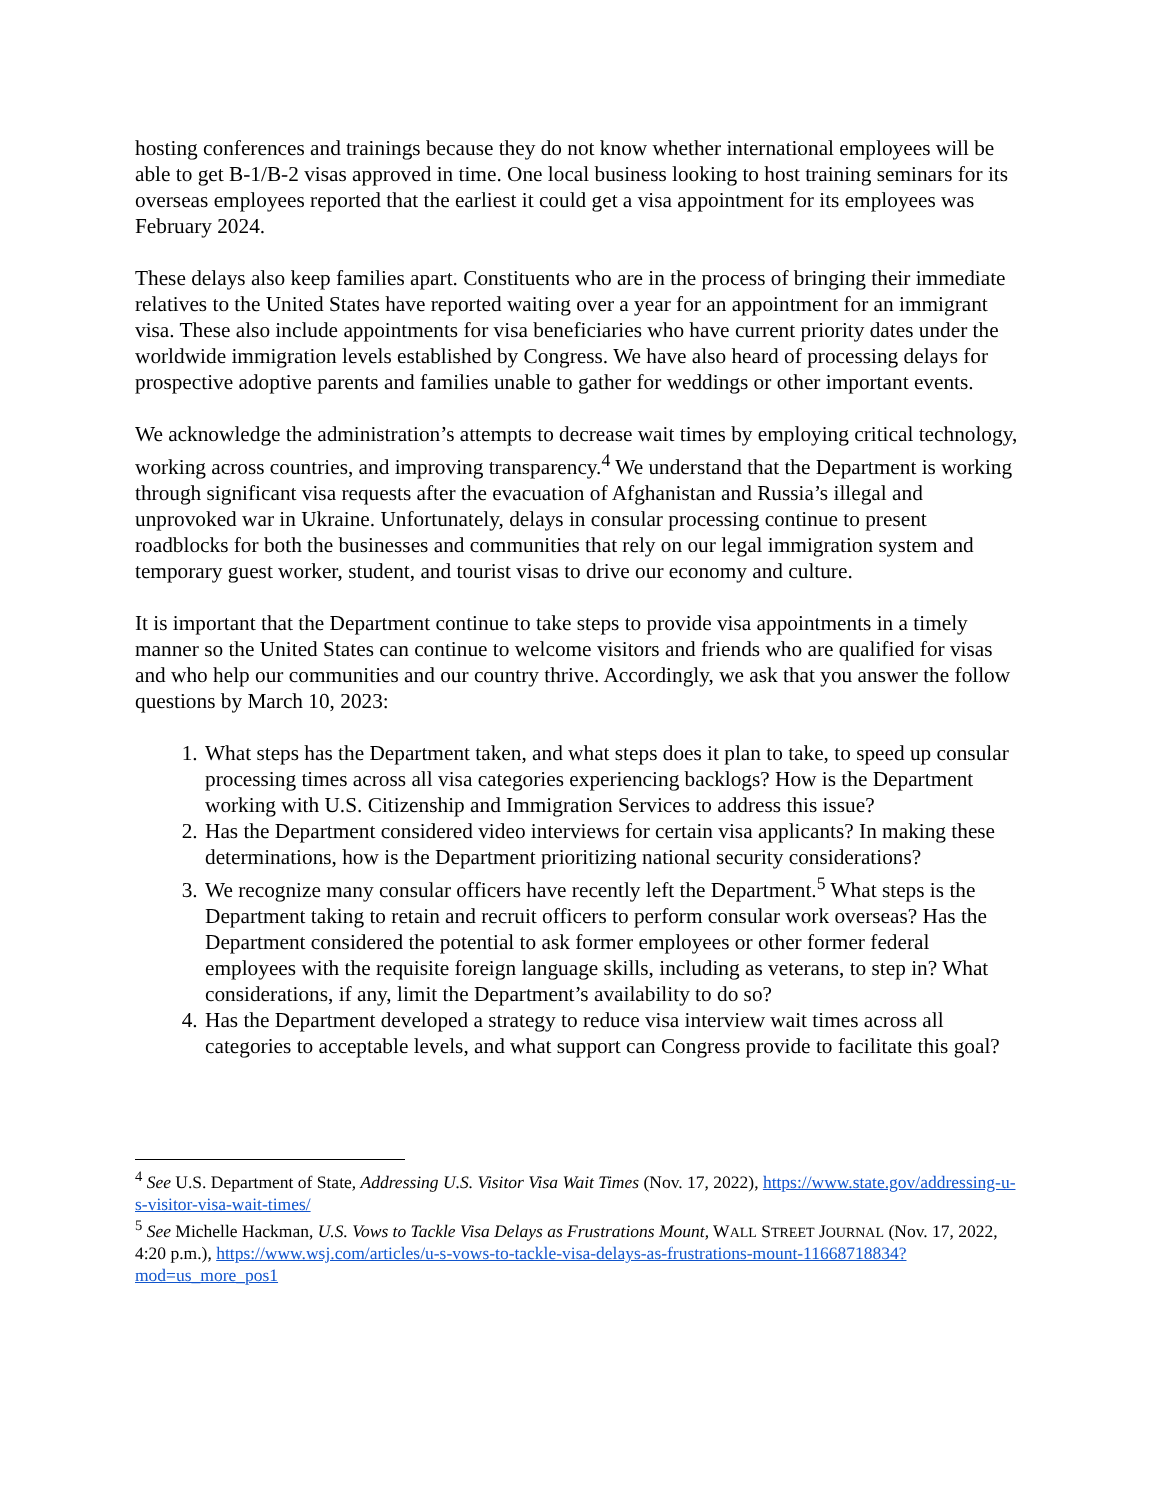hosting conferences and trainings because they do not know whether international employees will be able to get B-1/B-2 visas approved in time. One local business looking to host training seminars for its overseas employees reported that the earliest it could get a visa appointment for its employees was February 2024.
These delays also keep families apart. Constituents who are in the process of bringing their immediate relatives to the United States have reported waiting over a year for an appointment for an immigrant visa. These also include appointments for visa beneficiaries who have current priority dates under the worldwide immigration levels established by Congress. We have also heard of processing delays for prospective adoptive parents and families unable to gather for weddings or other important events.
We acknowledge the administration’s attempts to decrease wait times by employing critical technology, working across countries, and improving transparency.<sup>4</sup> We understand that the Department is working through significant visa requests after the evacuation of Afghanistan and Russia’s illegal and unprovoked war in Ukraine. Unfortunately, delays in consular processing continue to present roadblocks for both the businesses and communities that rely on our legal immigration system and temporary guest worker, student, and tourist visas to drive our economy and culture.
It is important that the Department continue to take steps to provide visa appointments in a timely manner so the United States can continue to welcome visitors and friends who are qualified for visas and who help our communities and our country thrive. Accordingly, we ask that you answer the follow questions by March 10, 2023:
1. What steps has the Department taken, and what steps does it plan to take, to speed up consular processing times across all visa categories experiencing backlogs? How is the Department working with U.S. Citizenship and Immigration Services to address this issue?
2. Has the Department considered video interviews for certain visa applicants? In making these determinations, how is the Department prioritizing national security considerations?
3. We recognize many consular officers have recently left the Department.<sup>5</sup> What steps is the Department taking to retain and recruit officers to perform consular work overseas? Has the Department considered the potential to ask former employees or other former federal employees with the requisite foreign language skills, including as veterans, to step in? What considerations, if any, limit the Department’s availability to do so?
4. Has the Department developed a strategy to reduce visa interview wait times across all categories to acceptable levels, and what support can Congress provide to facilitate this goal?
<sup>4</sup> See U.S. Department of State, Addressing U.S. Visitor Visa Wait Times (Nov. 17, 2022), https://www.state.gov/addressing-u-s-visitor-visa-wait-times/
<sup>5</sup> See Michelle Hackman, U.S. Vows to Tackle Visa Delays as Frustrations Mount, WALL STREET JOURNAL (Nov. 17, 2022, 4:20 p.m.), https://www.wsj.com/articles/u-s-vows-to-tackle-visa-delays-as-frustrations-mount-11668718834?mod=us_more_pos1